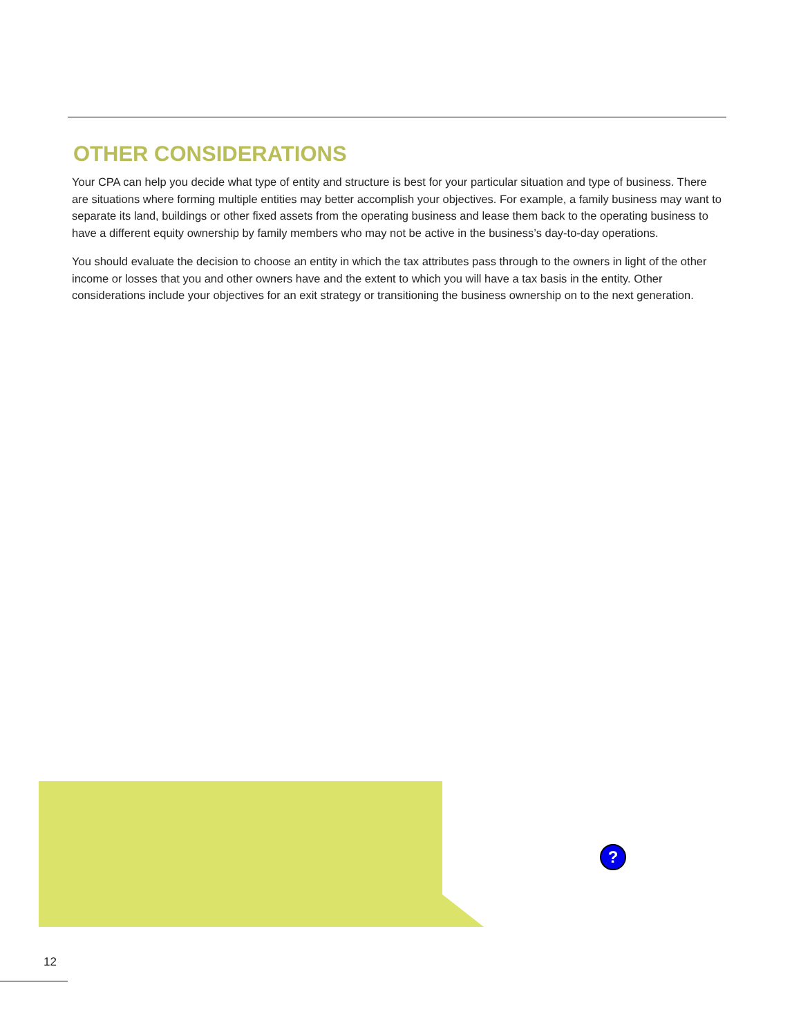OTHER CONSIDERATIONS
Your CPA can help you decide what type of entity and structure is best for your particular situation and type of business. There are situations where forming multiple entities may better accomplish your objectives. For example, a family business may want to separate its land, buildings or other fixed assets from the operating business and lease them back to the operating business to have a different equity ownership by family members who may not be active in the business’s day-to-day operations.
You should evaluate the decision to choose an entity in which the tax attributes pass through to the owners in light of the other income or losses that you and other owners have and the extent to which you will have a tax basis in the entity. Other considerations include your objectives for an exit strategy or transitioning the business ownership on to the next generation.
?
12